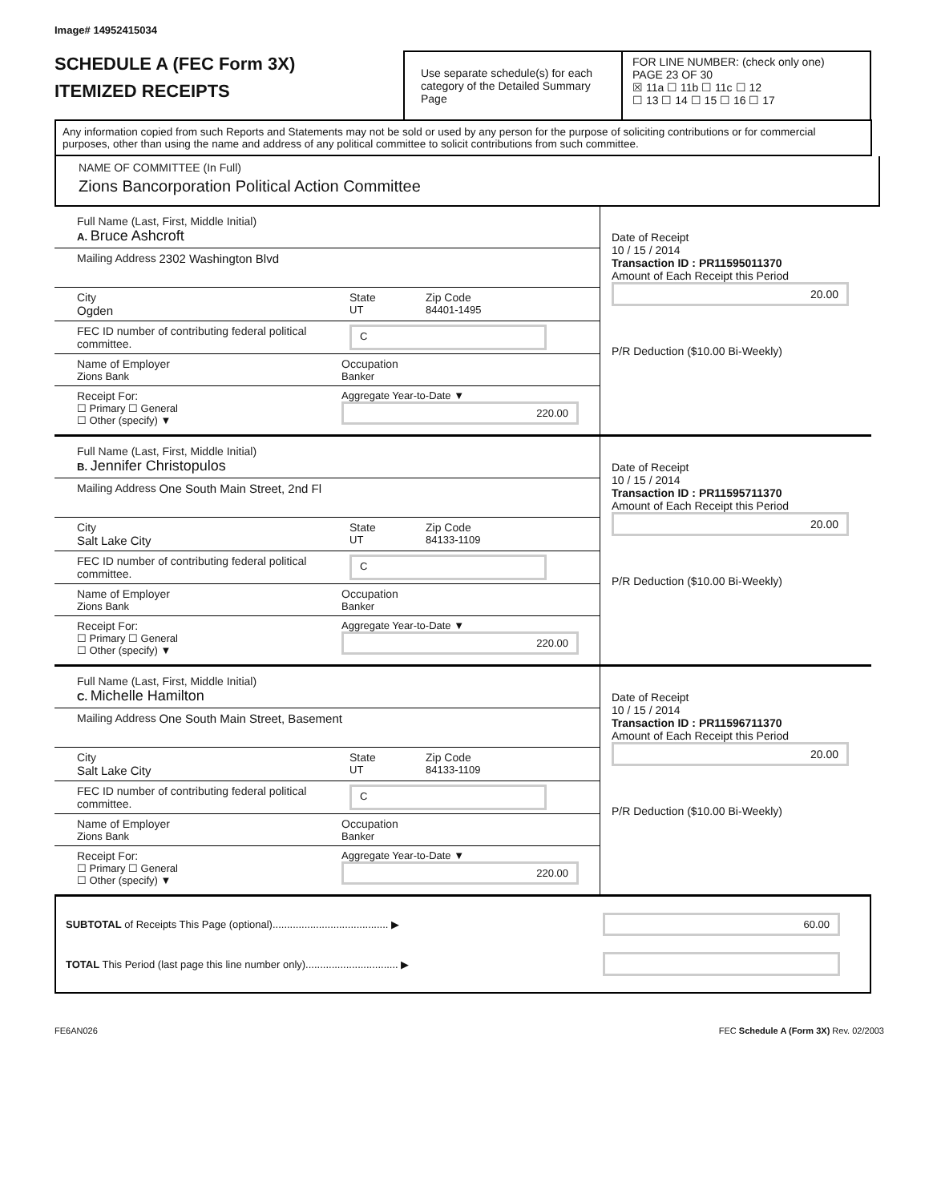Image# 14952415034
SCHEDULE A (FEC Form 3X)
ITEMIZED RECEIPTS
Use separate schedule(s) for each category of the Detailed Summary Page
FOR LINE NUMBER: (check only one) PAGE 23 OF 30
☒ 11a ☐ 11b ☐ 11c ☐ 12
☐ 13 ☐ 14 ☐ 15 ☐ 16 ☐ 17
Any information copied from such Reports and Statements may not be sold or used by any person for the purpose of soliciting contributions or for commercial purposes, other than using the name and address of any political committee to solicit contributions from such committee.
NAME OF COMMITTEE (In Full)
Zions Bancorporation Political Action Committee
Full Name (Last, First, Middle Initial)
A. Bruce Ashcroft
Mailing Address 2302 Washington Blvd
City
Ogden
State
UT
Zip Code
84401-1495
FEC ID number of contributing federal political committee.
C
Name of Employer
Zions Bank
Occupation
Banker
Receipt For:
☐ Primary ☐ General
☐ Other (specify) ▼
Aggregate Year-to-Date ▼
220.00
Date of Receipt
10 / 15 / 2014
Transaction ID : PR11595011370
Amount of Each Receipt this Period
20.00
P/R Deduction ($10.00 Bi-Weekly)
Full Name (Last, First, Middle Initial)
B. Jennifer Christopulos
Mailing Address One South Main Street, 2nd Fl
City
Salt Lake City
State
UT
Zip Code
84133-1109
FEC ID number of contributing federal political committee.
C
Name of Employer
Zions Bank
Occupation
Banker
Receipt For:
☐ Primary ☐ General
☐ Other (specify) ▼
Aggregate Year-to-Date ▼
220.00
Date of Receipt
10 / 15 / 2014
Transaction ID : PR11595711370
Amount of Each Receipt this Period
20.00
P/R Deduction ($10.00 Bi-Weekly)
Full Name (Last, First, Middle Initial)
C. Michelle Hamilton
Mailing Address One South Main Street, Basement
City
Salt Lake City
State
UT
Zip Code
84133-1109
FEC ID number of contributing federal political committee.
C
Name of Employer
Zions Bank
Occupation
Banker
Receipt For:
☐ Primary ☐ General
☐ Other (specify) ▼
Aggregate Year-to-Date ▼
220.00
Date of Receipt
10 / 15 / 2014
Transaction ID : PR11596711370
Amount of Each Receipt this Period
20.00
P/R Deduction ($10.00 Bi-Weekly)
SUBTOTAL of Receipts This Page (optional)........................................ ▶
60.00
TOTAL This Period (last page this line number only)................................ ▶
FE6AN026 FEC Schedule A (Form 3X) Rev. 02/2003